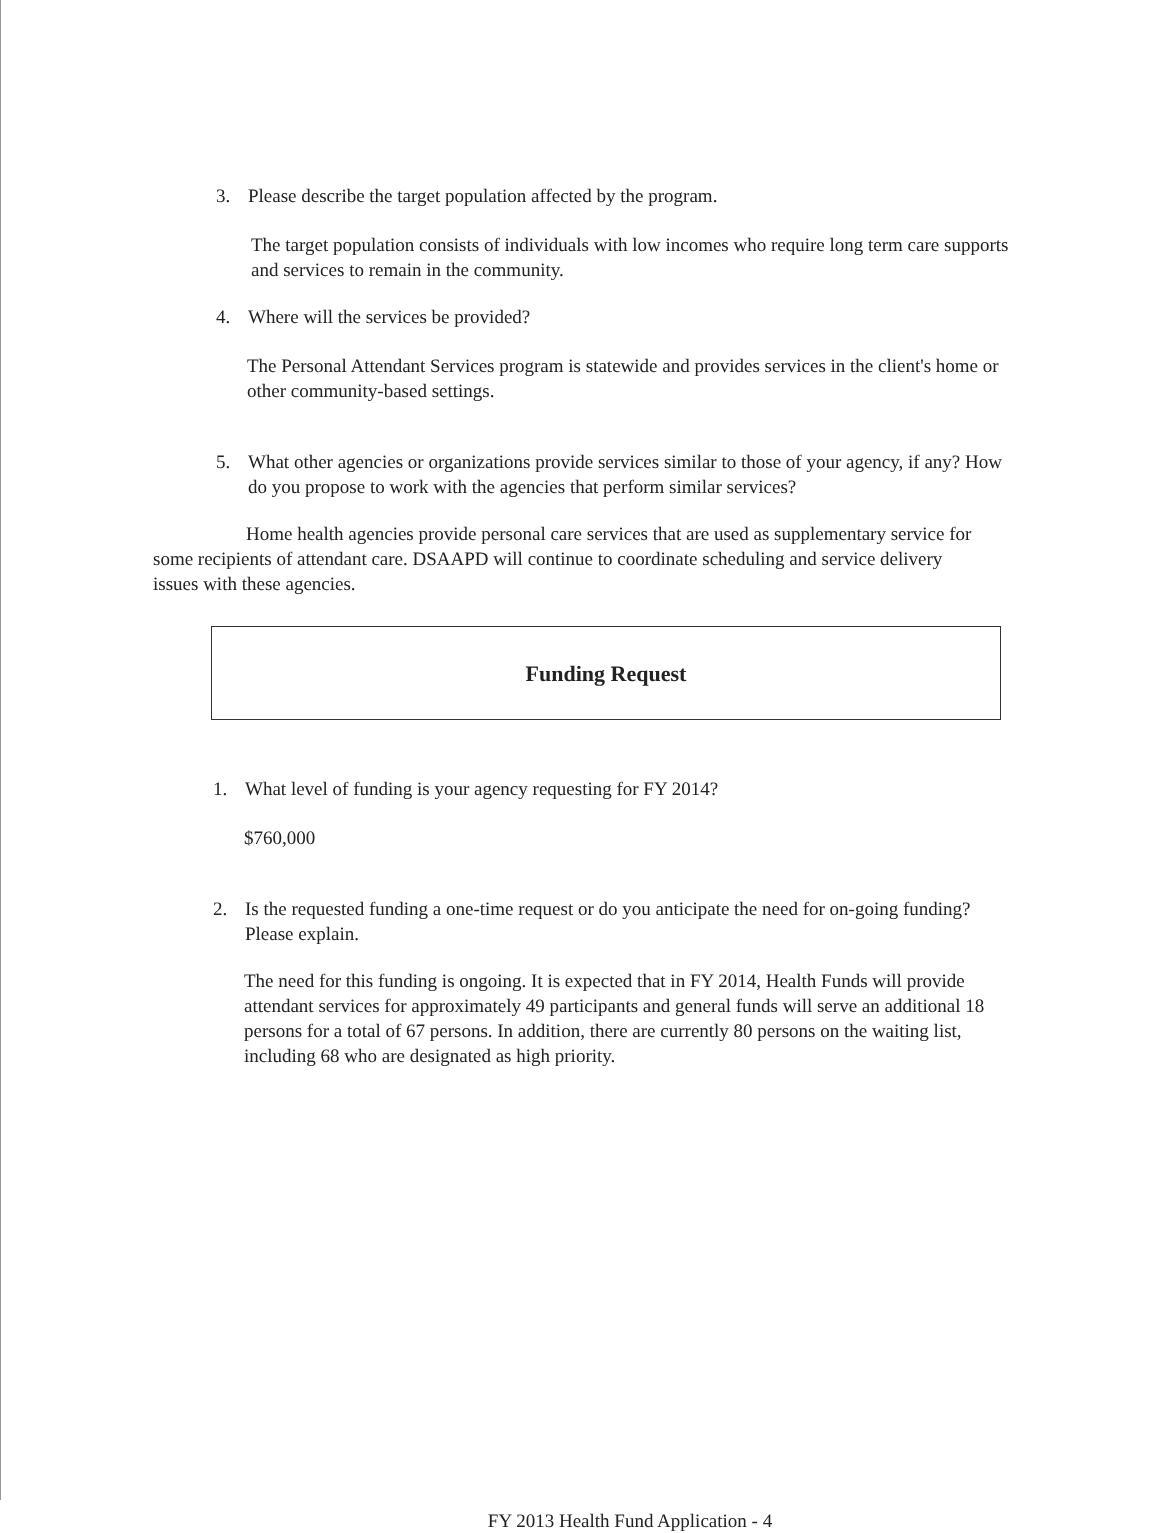3. Please describe the target population affected by the program.
The target population consists of individuals with low incomes who require long term care supports and services to remain in the community.
4. Where will the services be provided?
The Personal Attendant Services program is statewide and provides services in the client's home or other community-based settings.
5. What other agencies or organizations provide services similar to those of your agency, if any? How do you propose to work with the agencies that perform similar services?
Home health agencies provide personal care services that are used as supplementary service for some recipients of attendant care. DSAAPD will continue to coordinate scheduling and service delivery issues with these agencies.
Funding Request
1. What level of funding is your agency requesting for FY 2014?
$760,000
2. Is the requested funding a one-time request or do you anticipate the need for on-going funding? Please explain.
The need for this funding is ongoing. It is expected that in FY 2014, Health Funds will provide attendant services for approximately 49 participants and general funds will serve an additional 18 persons for a total of 67 persons. In addition, there are currently 80 persons on the waiting list, including 68 who are designated as high priority.
FY 2013 Health Fund Application - 4